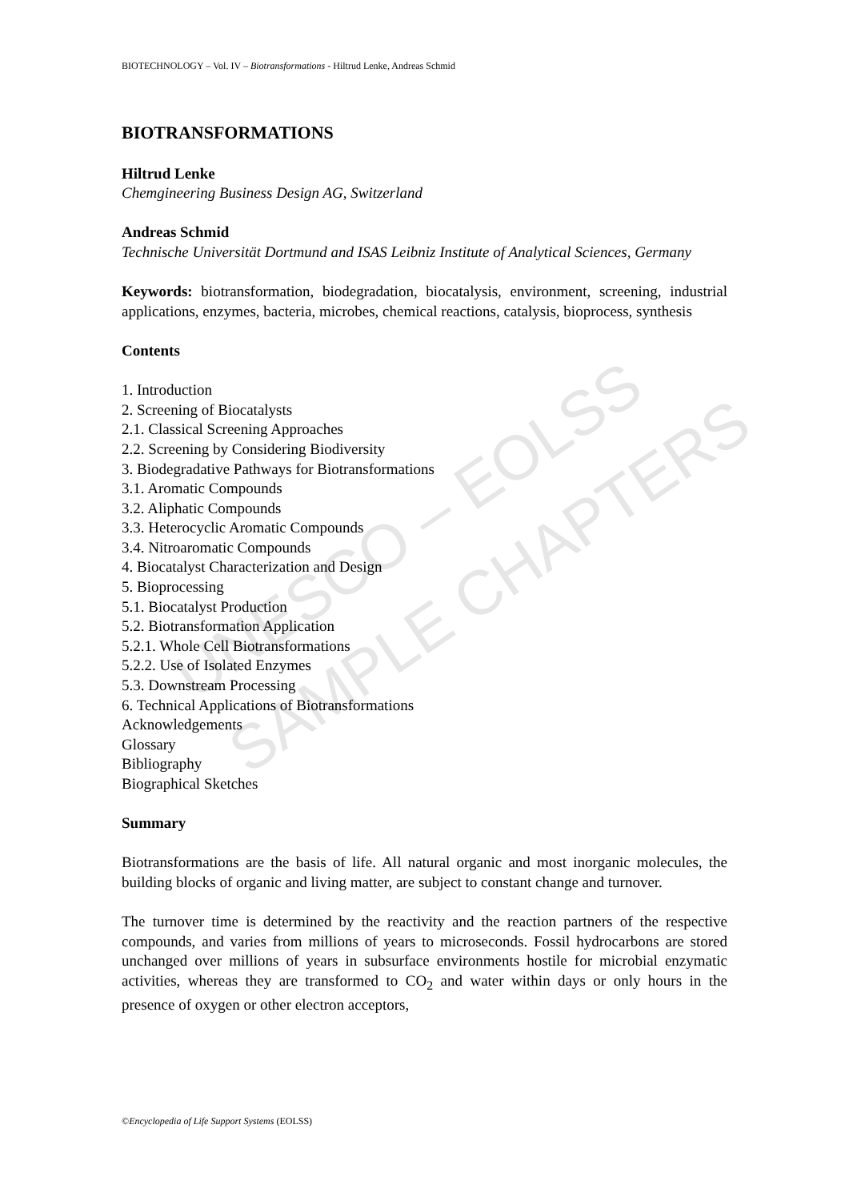UNESCO – EOLSS
SAMPLE CHAPTERS
BIOTECHNOLOGY – Vol. IV – Biotransformations - Hiltrud Lenke, Andreas Schmid
BIOTRANSFORMATIONS
Hiltrud Lenke
Chemgineering Business Design AG, Switzerland
Andreas Schmid
Technische Universität Dortmund and ISAS Leibniz Institute of Analytical Sciences, Germany
Keywords: biotransformation, biodegradation, biocatalysis, environment, screening, industrial applications, enzymes, bacteria, microbes, chemical reactions, catalysis, bioprocess, synthesis
Contents
1. Introduction
2. Screening of Biocatalysts
2.1. Classical Screening Approaches
2.2. Screening by Considering Biodiversity
3. Biodegradative Pathways for Biotransformations
3.1. Aromatic Compounds
3.2. Aliphatic Compounds
3.3. Heterocyclic Aromatic Compounds
3.4. Nitroaromatic Compounds
4. Biocatalyst Characterization and Design
5. Bioprocessing
5.1. Biocatalyst Production
5.2. Biotransformation Application
5.2.1. Whole Cell Biotransformations
5.2.2. Use of Isolated Enzymes
5.3. Downstream Processing
6. Technical Applications of Biotransformations
Acknowledgements
Glossary
Bibliography
Biographical Sketches
Summary
Biotransformations are the basis of life. All natural organic and most inorganic molecules, the building blocks of organic and living matter, are subject to constant change and turnover.
The turnover time is determined by the reactivity and the reaction partners of the respective compounds, and varies from millions of years to microseconds. Fossil hydrocarbons are stored unchanged over millions of years in subsurface environments hostile for microbial enzymatic activities, whereas they are transformed to CO<sub>2</sub> and water within days or only hours in the presence of oxygen or other electron acceptors,
©Encyclopedia of Life Support Systems (EOLSS)